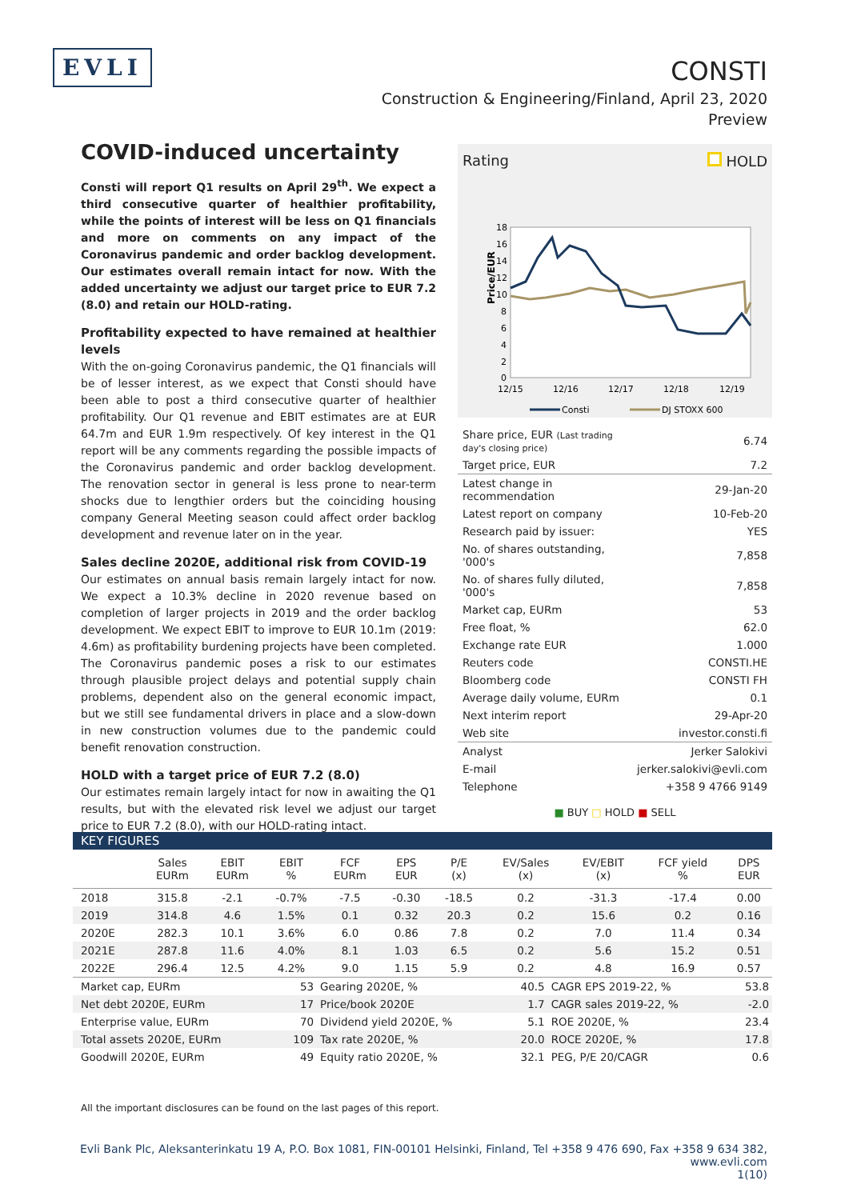EVLI
CONSTI
Construction & Engineering/Finland, April 23, 2020
Preview
COVID-induced uncertainty
Consti will report Q1 results on April 29<sup>th</sup>. We expect a third consecutive quarter of healthier profitability, while the points of interest will be less on Q1 financials and more on comments on any impact of the Coronavirus pandemic and order backlog development. Our estimates overall remain intact for now. With the added uncertainty we adjust our target price to EUR 7.2 (8.0) and retain our HOLD-rating.
Profitability expected to have remained at healthier levels
With the on-going Coronavirus pandemic, the Q1 financials will be of lesser interest, as we expect that Consti should have been able to post a third consecutive quarter of healthier profitability. Our Q1 revenue and EBIT estimates are at EUR 64.7m and EUR 1.9m respectively. Of key interest in the Q1 report will be any comments regarding the possible impacts of the Coronavirus pandemic and order backlog development. The renovation sector in general is less prone to near-term shocks due to lengthier orders but the coinciding housing company General Meeting season could affect order backlog development and revenue later on in the year.
Sales decline 2020E, additional risk from COVID-19
Our estimates on annual basis remain largely intact for now. We expect a 10.3% decline in 2020 revenue based on completion of larger projects in 2019 and the order backlog development. We expect EBIT to improve to EUR 10.1m (2019: 4.6m) as profitability burdening projects have been completed. The Coronavirus pandemic poses a risk to our estimates through plausible project delays and potential supply chain problems, dependent also on the general economic impact, but we still see fundamental drivers in place and a slow-down in new construction volumes due to the pandemic could benefit renovation construction.
HOLD with a target price of EUR 7.2 (8.0)
Our estimates remain largely intact for now in awaiting the Q1 results, but with the elevated risk level we adjust our target price to EUR 7.2 (8.0), with our HOLD-rating intact.
Rating HOLD
Price/EUR
18
16
14
12
10
8
6
4
2
0
12/15
12/16
12/17
12/18
12/19
Consti
DJ STOXX 600
| Share price, EUR (Last trading day's closing price) | 6.74 |
| Target price, EUR | 7.2 |
| Latest change in recommendation | 29-Jan-20 |
| Latest report on company | 10-Feb-20 |
| Research paid by issuer: | YES |
| No. of shares outstanding, '000's | 7,858 |
| No. of shares fully diluted, '000's | 7,858 |
| Market cap, EURm | 53 |
| Free float, % | 62.0 |
| Exchange rate EUR | 1.000 |
| Reuters code | CONSTI.HE |
| Bloomberg code | CONSTI FH |
| Average daily volume, EURm | 0.1 |
| Next interim report | 29-Apr-20 |
| Web site | investor.consti.fi |
| Analyst | Jerker Salokivi |
| E-mail | jerker.salokivi@evli.com |
| Telephone | +358 9 4766 9149 |
■ BUY □ HOLD ■ SELL
KEY FIGURES
| | Sales EURm | EBIT EURm | EBIT % | FCF EURm | EPS EUR | P/E (x) | EV/Sales (x) | EV/EBIT (x) | FCF yield % | DPS EUR |
| --- | --- | --- | --- | --- | --- | --- | --- | --- | --- | --- |
| 2018 | 315.8 | -2.1 | -0.7% | -7.5 | -0.30 | -18.5 | 0.2 | -31.3 | -17.4 | 0.00 |
| 2019 | 314.8 | 4.6 | 1.5% | 0.1 | 0.32 | 20.3 | 0.2 | 15.6 | 0.2 | 0.16 |
| 2020E | 282.3 | 10.1 | 3.6% | 6.0 | 0.86 | 7.8 | 0.2 | 7.0 | 11.4 | 0.34 |
| 2021E | 287.8 | 11.6 | 4.0% | 8.1 | 1.03 | 6.5 | 0.2 | 5.6 | 15.2 | 0.51 |
| 2022E | 296.4 | 12.5 | 4.2% | 9.0 | 1.15 | 5.9 | 0.2 | 4.8 | 16.9 | 0.57 |
| Market cap, EURm | 53 | Gearing 2020E, % | 40.5 | CAGR EPS 2019-22, % | 53.8 |
| Net debt 2020E, EURm | 17 | Price/book 2020E | 1.7 | CAGR sales 2019-22, % | -2.0 |
| Enterprise value, EURm | 70 | Dividend yield 2020E, % | 5.1 | ROE 2020E, % | 23.4 |
| Total assets 2020E, EURm | 109 | Tax rate 2020E, % | 20.0 | ROCE 2020E, % | 17.8 |
| Goodwill 2020E, EURm | 49 | Equity ratio 2020E, % | 32.1 | PEG, P/E 20/CAGR | 0.6 |
All the important disclosures can be found on the last pages of this report.
Evli Bank Plc, Aleksanterinkatu 19 A, P.O. Box 1081, FIN-00101 Helsinki, Finland, Tel +358 9 476 690, Fax +358 9 634 382, www.evli.com
1(10)